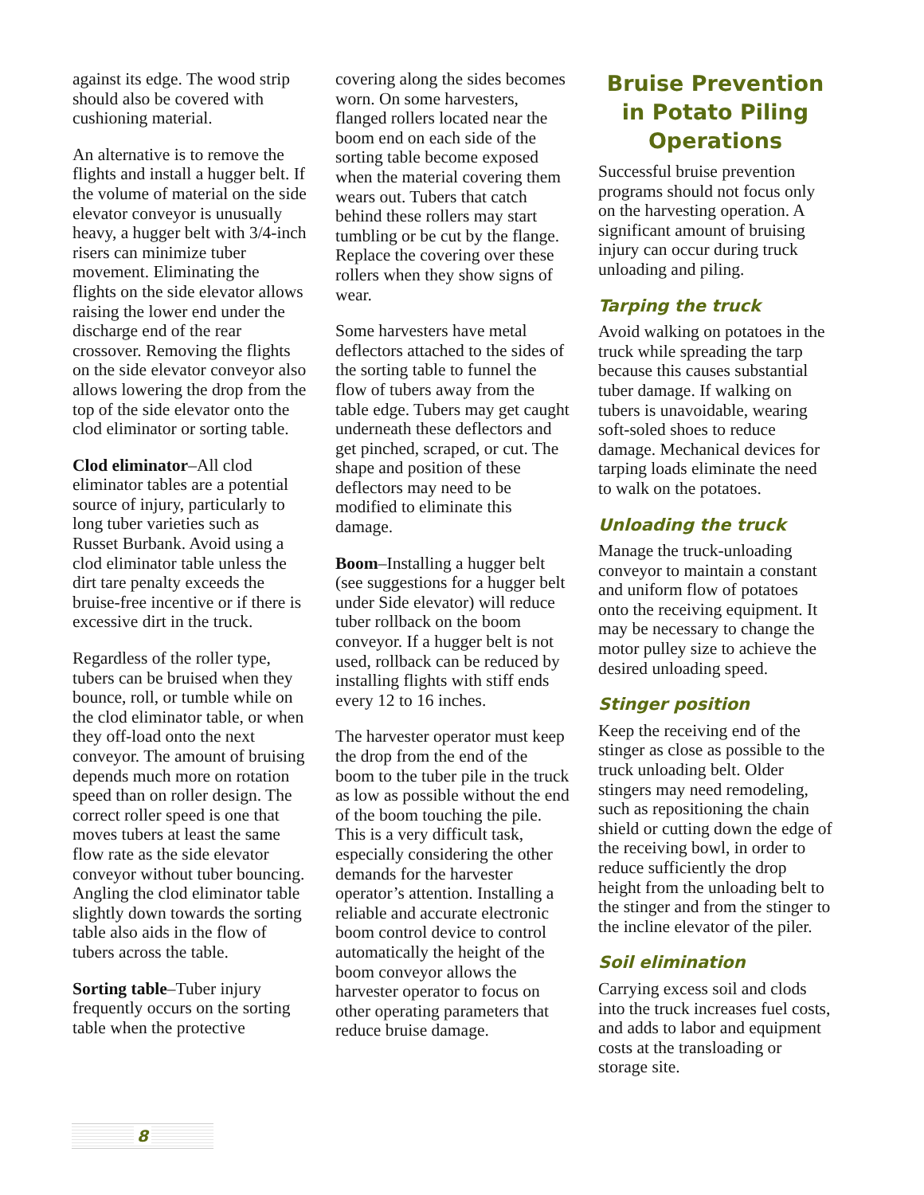against its edge. The wood strip should also be covered with cushioning material.
An alternative is to remove the flights and install a hugger belt. If the volume of material on the side elevator conveyor is unusually heavy, a hugger belt with 3/4-inch risers can minimize tuber movement. Eliminating the flights on the side elevator allows raising the lower end under the discharge end of the rear crossover. Removing the flights on the side elevator conveyor also allows lowering the drop from the top of the side elevator onto the clod eliminator or sorting table.
Clod eliminator–All clod eliminator tables are a potential source of injury, particularly to long tuber varieties such as Russet Burbank. Avoid using a clod eliminator table unless the dirt tare penalty exceeds the bruise-free incentive or if there is excessive dirt in the truck.
Regardless of the roller type, tubers can be bruised when they bounce, roll, or tumble while on the clod eliminator table, or when they off-load onto the next conveyor. The amount of bruising depends much more on rotation speed than on roller design. The correct roller speed is one that moves tubers at least the same flow rate as the side elevator conveyor without tuber bouncing. Angling the clod eliminator table slightly down towards the sorting table also aids in the flow of tubers across the table.
Sorting table–Tuber injury frequently occurs on the sorting table when the protective
covering along the sides becomes worn. On some harvesters, flanged rollers located near the boom end on each side of the sorting table become exposed when the material covering them wears out. Tubers that catch behind these rollers may start tumbling or be cut by the flange. Replace the covering over these rollers when they show signs of wear.
Some harvesters have metal deflectors attached to the sides of the sorting table to funnel the flow of tubers away from the table edge. Tubers may get caught underneath these deflectors and get pinched, scraped, or cut. The shape and position of these deflectors may need to be modified to eliminate this damage.
Boom–Installing a hugger belt (see suggestions for a hugger belt under Side elevator) will reduce tuber rollback on the boom conveyor. If a hugger belt is not used, rollback can be reduced by installing flights with stiff ends every 12 to 16 inches.
The harvester operator must keep the drop from the end of the boom to the tuber pile in the truck as low as possible without the end of the boom touching the pile. This is a very difficult task, especially considering the other demands for the harvester operator’s attention. Installing a reliable and accurate electronic boom control device to control automatically the height of the boom conveyor allows the harvester operator to focus on other operating parameters that reduce bruise damage.
Bruise Prevention in Potato Piling Operations
Successful bruise prevention programs should not focus only on the harvesting operation. A significant amount of bruising injury can occur during truck unloading and piling.
Tarping the truck
Avoid walking on potatoes in the truck while spreading the tarp because this causes substantial tuber damage. If walking on tubers is unavoidable, wearing soft-soled shoes to reduce damage. Mechanical devices for tarping loads eliminate the need to walk on the potatoes.
Unloading the truck
Manage the truck-unloading conveyor to maintain a constant and uniform flow of potatoes onto the receiving equipment. It may be necessary to change the motor pulley size to achieve the desired unloading speed.
Stinger position
Keep the receiving end of the stinger as close as possible to the truck unloading belt. Older stingers may need remodeling, such as repositioning the chain shield or cutting down the edge of the receiving bowl, in order to reduce sufficiently the drop height from the unloading belt to the stinger and from the stinger to the incline elevator of the piler.
Soil elimination
Carrying excess soil and clods into the truck increases fuel costs, and adds to labor and equipment costs at the transloading or storage site.
8